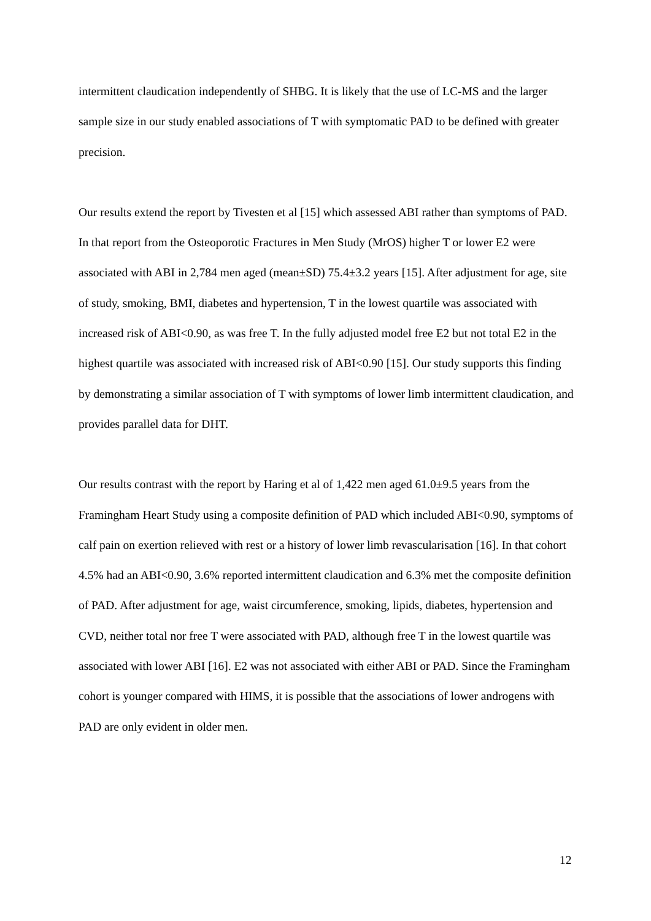intermittent claudication independently of SHBG. It is likely that the use of LC-MS and the larger sample size in our study enabled associations of T with symptomatic PAD to be defined with greater precision.
Our results extend the report by Tivesten et al [15] which assessed ABI rather than symptoms of PAD. In that report from the Osteoporotic Fractures in Men Study (MrOS) higher T or lower E2 were associated with ABI in 2,784 men aged (mean±SD) 75.4±3.2 years [15]. After adjustment for age, site of study, smoking, BMI, diabetes and hypertension, T in the lowest quartile was associated with increased risk of ABI<0.90, as was free T. In the fully adjusted model free E2 but not total E2 in the highest quartile was associated with increased risk of ABI<0.90 [15]. Our study supports this finding by demonstrating a similar association of T with symptoms of lower limb intermittent claudication, and provides parallel data for DHT.
Our results contrast with the report by Haring et al of 1,422 men aged 61.0±9.5 years from the Framingham Heart Study using a composite definition of PAD which included ABI<0.90, symptoms of calf pain on exertion relieved with rest or a history of lower limb revascularisation [16]. In that cohort 4.5% had an ABI<0.90, 3.6% reported intermittent claudication and 6.3% met the composite definition of PAD. After adjustment for age, waist circumference, smoking, lipids, diabetes, hypertension and CVD, neither total nor free T were associated with PAD, although free T in the lowest quartile was associated with lower ABI [16]. E2 was not associated with either ABI or PAD. Since the Framingham cohort is younger compared with HIMS, it is possible that the associations of lower androgens with PAD are only evident in older men.
12